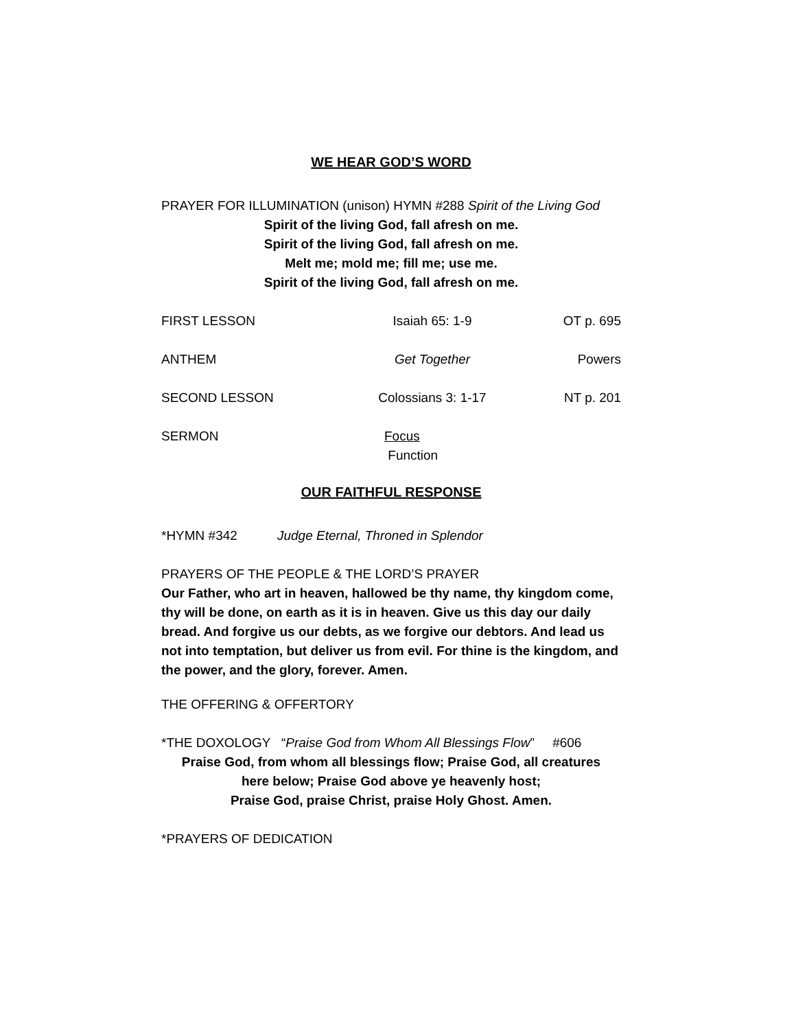WE HEAR GOD’S WORD
PRAYER FOR ILLUMINATION (unison) HYMN #288 Spirit of the Living God
Spirit of the living God, fall afresh on me.
Spirit of the living God, fall afresh on me.
Melt me; mold me; fill me; use me.
Spirit of the living God, fall afresh on me.
FIRST LESSON Isaiah 65: 1-9 OT p. 695
ANTHEM Get Together Powers
SECOND LESSON Colossians 3: 1-17 NT p. 201
SERMON Focus
Function
OUR FAITHFUL RESPONSE
*HYMN #342 Judge Eternal, Throned in Splendor
PRAYERS OF THE PEOPLE & THE LORD’S PRAYER
Our Father, who art in heaven, hallowed be thy name, thy kingdom come, thy will be done, on earth as it is in heaven. Give us this day our daily bread. And forgive us our debts, as we forgive our debtors. And lead us not into temptation, but deliver us from evil. For thine is the kingdom, and the power, and the glory, forever. Amen.
THE OFFERING & OFFERTORY
*THE DOXOLOGY “Praise God from Whom All Blessings Flow” #606
Praise God, from whom all blessings flow; Praise God, all creatures
here below; Praise God above ye heavenly host;
Praise God, praise Christ, praise Holy Ghost. Amen.
*PRAYERS OF DEDICATION